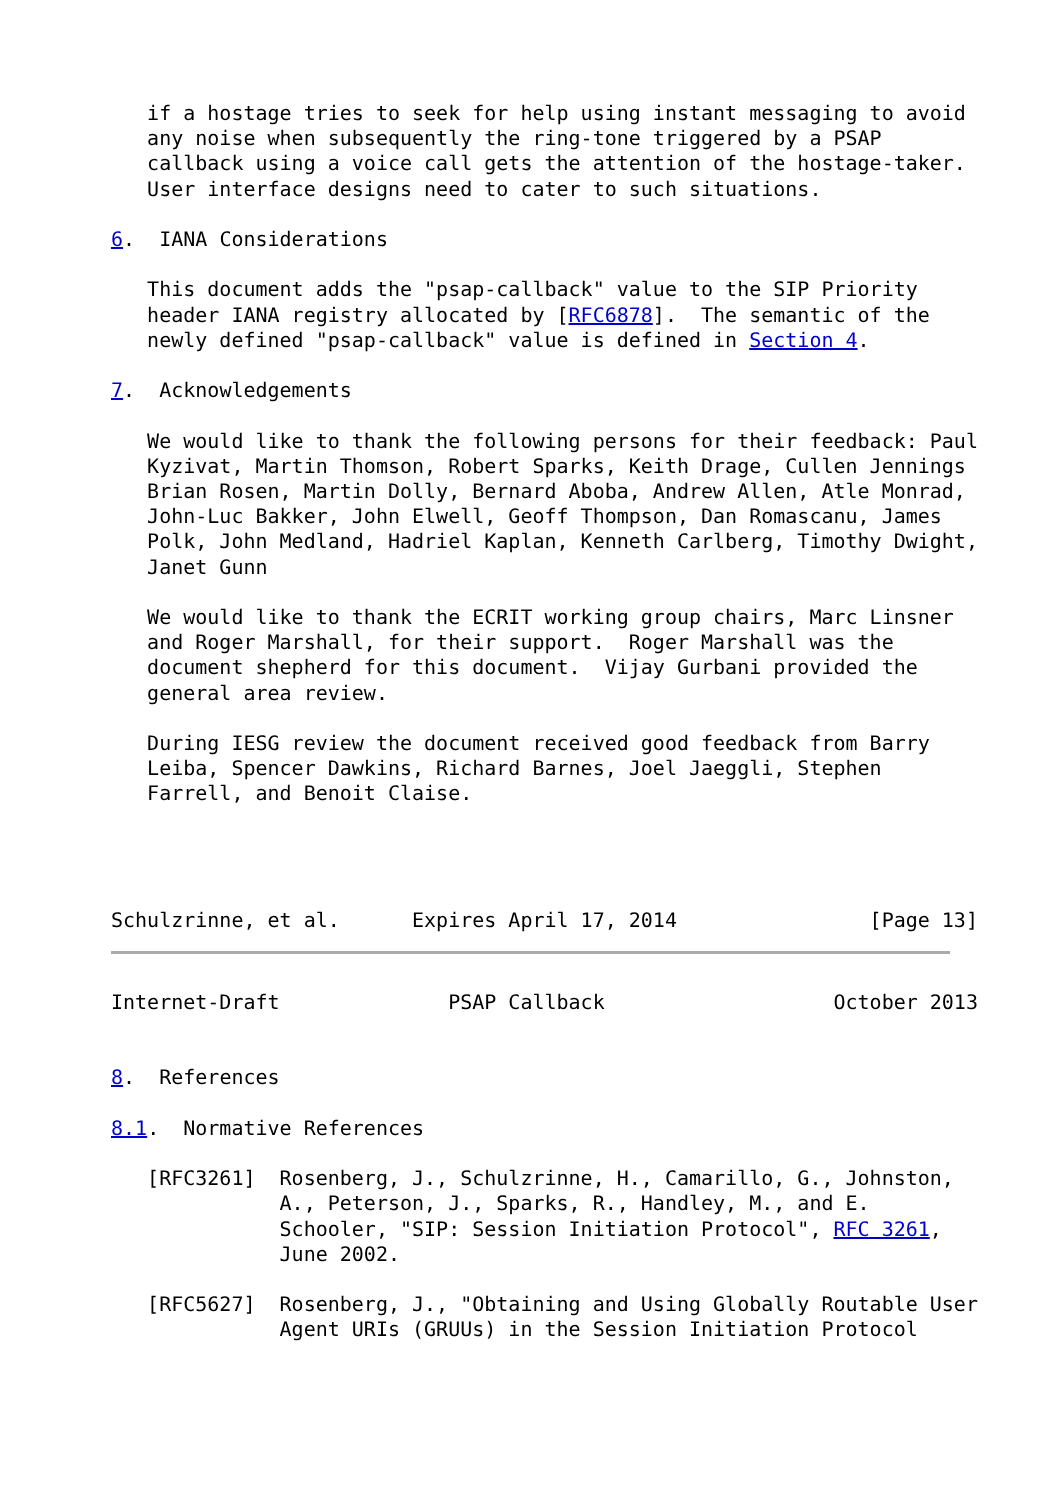if a hostage tries to seek for help using instant messaging to avoid
   any noise when subsequently the ring-tone triggered by a PSAP
   callback using a voice call gets the attention of the hostage-taker.
   User interface designs need to cater to such situations.

6.  IANA Considerations

   This document adds the "psap-callback" value to the SIP Priority
   header IANA registry allocated by [RFC6878].  The semantic of the
   newly defined "psap-callback" value is defined in Section 4.

7.  Acknowledgements

   We would like to thank the following persons for their feedback: Paul
   Kyzivat, Martin Thomson, Robert Sparks, Keith Drage, Cullen Jennings
   Brian Rosen, Martin Dolly, Bernard Aboba, Andrew Allen, Atle Monrad,
   John-Luc Bakker, John Elwell, Geoff Thompson, Dan Romascanu, James
   Polk, John Medland, Hadriel Kaplan, Kenneth Carlberg, Timothy Dwight,
   Janet Gunn

   We would like to thank the ECRIT working group chairs, Marc Linsner
   and Roger Marshall, for their support.  Roger Marshall was the
   document shepherd for this document.  Vijay Gurbani provided the
   general area review.

   During IESG review the document received good feedback from Barry
   Leiba, Spencer Dawkins, Richard Barnes, Joel Jaeggli, Stephen
   Farrell, and Benoit Claise.




Schulzrinne, et al.      Expires April 17, 2014                [Page 13]
Internet-Draft              PSAP Callback                   October 2013


8.  References

8.1.  Normative References

   [RFC3261]  Rosenberg, J., Schulzrinne, H., Camarillo, G., Johnston,
              A., Peterson, J., Sparks, R., Handley, M., and E.
              Schooler, "SIP: Session Initiation Protocol", RFC 3261,
              June 2002.

   [RFC5627]  Rosenberg, J., "Obtaining and Using Globally Routable User
              Agent URIs (GRUUs) in the Session Initiation Protocol